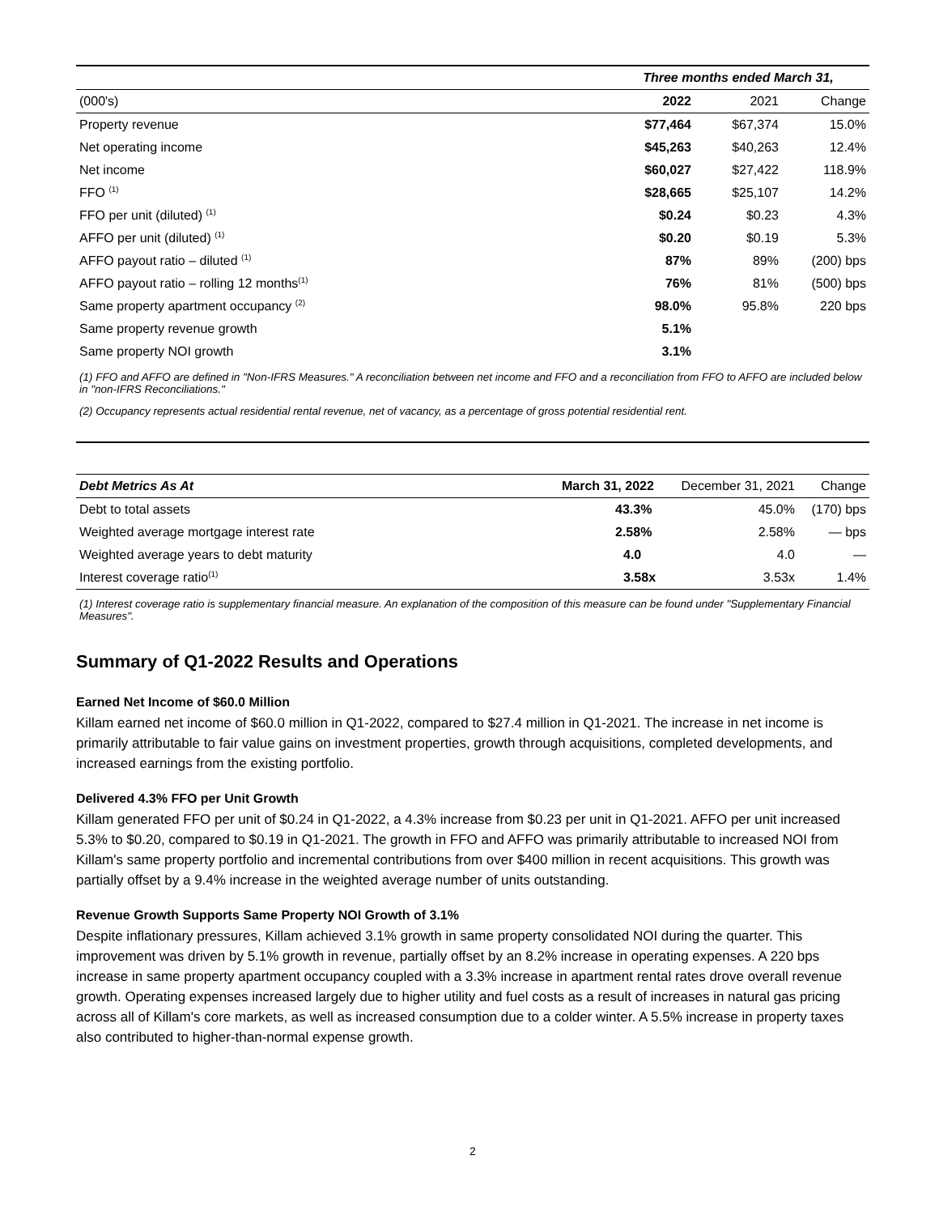| | Three months ended March 31, | | |
| (000's) | 2022 | 2021 | Change |
| Property revenue | $77,464 | $67,374 | 15.0% |
| Net operating income | $45,263 | $40,263 | 12.4% |
| Net income | $60,027 | $27,422 | 118.9% |
| FFO <sup>(1)</sup> | $28,665 | $25,107 | 14.2% |
| FFO per unit (diluted) <sup>(1)</sup> | $0.24 | $0.23 | 4.3% |
| AFFO per unit (diluted) <sup>(1)</sup> | $0.20 | $0.19 | 5.3% |
| AFFO payout ratio – diluted <sup>(1)</sup> | 87% | 89% | (200) bps |
| AFFO payout ratio – rolling 12 months<sup>(1)</sup> | 76% | 81% | (500) bps |
| Same property apartment occupancy <sup>(2)</sup> | 98.0% | 95.8% | 220 bps |
| Same property revenue growth | 5.1% | | |
| Same property NOI growth | 3.1% | | |
(1) FFO and AFFO are defined in "Non-IFRS Measures." A reconciliation between net income and FFO and a reconciliation from FFO to AFFO are included below in "non-IFRS Reconciliations."
(2) Occupancy represents actual residential rental revenue, net of vacancy, as a percentage of gross potential residential rent.
| Debt Metrics As At | March 31, 2022 | December 31, 2021 | Change |
| Debt to total assets | 43.3% | 45.0% | (170) bps |
| Weighted average mortgage interest rate | 2.58% | 2.58% | — bps |
| Weighted average years to debt maturity | 4.0 | 4.0 | — |
| Interest coverage ratio<sup>(1)</sup> | 3.58x | 3.53x | 1.4% |
(1) Interest coverage ratio is supplementary financial measure. An explanation of the composition of this measure can be found under "Supplementary Financial Measures".
Summary of Q1-2022 Results and Operations
Earned Net Income of $60.0 Million
Killam earned net income of $60.0 million in Q1-2022, compared to $27.4 million in Q1-2021. The increase in net income is primarily attributable to fair value gains on investment properties, growth through acquisitions, completed developments, and increased earnings from the existing portfolio.
Delivered 4.3% FFO per Unit Growth
Killam generated FFO per unit of $0.24 in Q1-2022, a 4.3% increase from $0.23 per unit in Q1-2021. AFFO per unit increased 5.3% to $0.20, compared to $0.19 in Q1-2021. The growth in FFO and AFFO was primarily attributable to increased NOI from Killam's same property portfolio and incremental contributions from over $400 million in recent acquisitions. This growth was partially offset by a 9.4% increase in the weighted average number of units outstanding.
Revenue Growth Supports Same Property NOI Growth of 3.1%
Despite inflationary pressures, Killam achieved 3.1% growth in same property consolidated NOI during the quarter. This improvement was driven by 5.1% growth in revenue, partially offset by an 8.2% increase in operating expenses. A 220 bps increase in same property apartment occupancy coupled with a 3.3% increase in apartment rental rates drove overall revenue growth. Operating expenses increased largely due to higher utility and fuel costs as a result of increases in natural gas pricing across all of Killam's core markets, as well as increased consumption due to a colder winter. A 5.5% increase in property taxes also contributed to higher-than-normal expense growth.
2